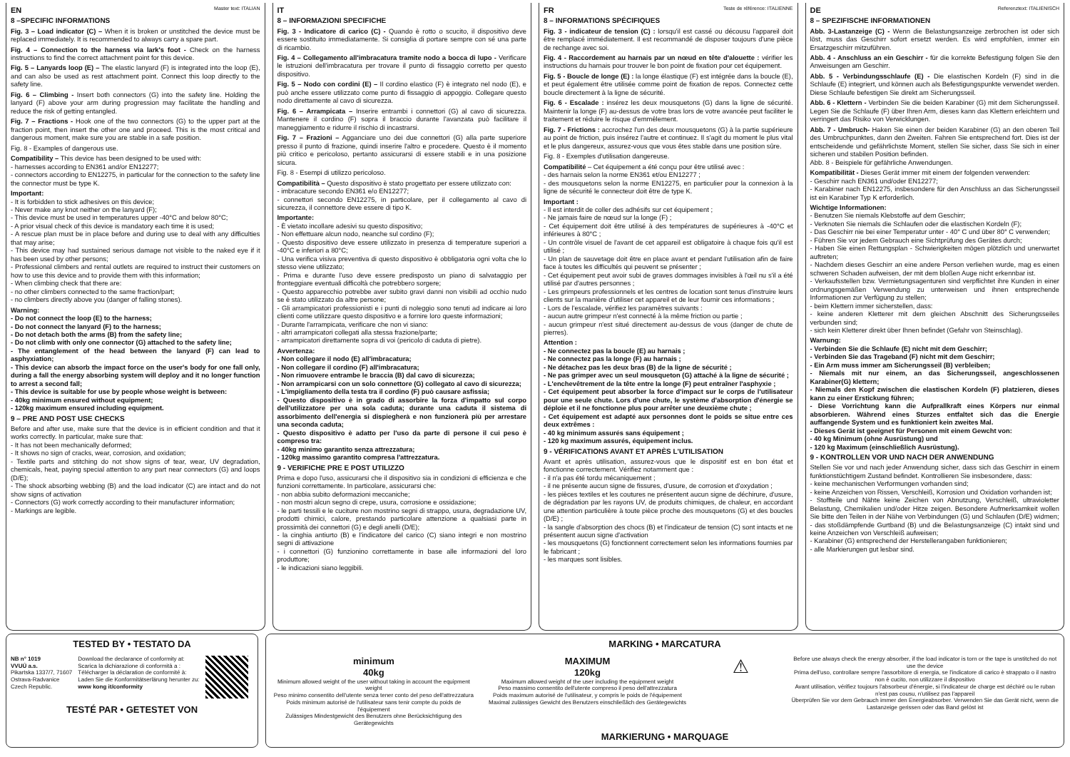EN Master text: ITALIAN
8 –SPECIFIC INFORMATIONS
Fig. 3 – Load indicator (C) – When it is broken or unstitched the device must be replaced immediately. It is recommended to always carry a spare part.
Fig. 4 – Connection to the harness via lark's foot - Check on the harness instructions to find the correct attachment point for this device.
Fig. 5 – Lanyards loop (E) – The elastic lanyard (F) is integrated into the loop (E), and can also be used as rest attachment point. Connect this loop directly to the safety line.
Fig. 6 – Climbing - Insert both connectors (G) into the safety line. Holding the lanyard (F) above your arm during progression may facilitate the handling and reduce the risk of getting entangled.
Fig. 7 – Fractions - Hook one of the two connectors (G) to the upper part at the fraction point, then insert the other one and proceed. This is the most critical and dangerous moment, make sure you are stable in a safe position.
Fig. 8 - Examples of dangerous use.
Compatibility – This device has been designed to be used with:
- harnesses according to EN361 and/or EN12277;
- connectors according to EN12275, in particular for the connection to the safety line the connector must be type K.
Important:
- It is forbidden to stick adhesives on this device;
- Never make any knot neither on the lanyard (F);
- This device must be used in temperatures upper -40°C and below 80°C;
- A prior visual check of this device is mandatory each time it is used;
- A rescue plan must be in place before and during use to deal with any difficulties that may arise;
- This device may had sustained serious damage not visible to the naked eye if it has been used by other persons;
- Professional climbers and rental outlets are required to instruct their customers on how to use this device and to provide them with this information;
- When climbing check that there are:
- no other climbers connected to the same fraction/part;
- no climbers directly above you (danger of falling stones).
Warning:
- Do not connect the loop (E) to the harness;
- Do not connect the lanyard (F) to the harness;
- Do not detach both the arms (B) from the safety line;
- Do not climb with only one connector (G) attached to the safety line;
- The entanglement of the head between the lanyard (F) can lead to asphyxiation;
- This device can absorb the impact force on the user's body for one fall only, during a fall the energy absorbing system will deploy and it no longer function to arrest a second fall;
- This device is suitable for use by people whose weight is between:
- 40kg minimum ensured without equipment;
- 120kg maximum ensured including equipment.
9 – PRE AND POST USE CHECKS
Before and after use, make sure that the device is in efficient condition and that it works correctly. In particular, make sure that:
- It has not been mechanically deformed;
- It shows no sign of cracks, wear, corrosion, and oxidation;
- Textile parts and stitching do not show signs of tear, wear, UV degradation, chemicals, heat, paying special attention to any part near connectors (G) and loops (D/E);
- The shock absorbing webbing (B) and the load indicator (C) are intact and do not show signs of activation
- Connectors (G) work correctly according to their manufacturer information;
- Markings are legible.
IT
8 – INFORMAZIONI SPECIFICHE
Fig. 3 - Indicatore di carico (C) - Quando è rotto o scucito, il dispositivo deve essere sostituito immediatamente. Si consiglia di portare sempre con sé una parte di ricambio.
Fig. 4 – Collegamento all'imbracatura tramite nodo a bocca di lupo - Verificare le istruzioni dell'imbracatura per trovare il punto di fissaggio corretto per questo dispositivo.
Fig. 5 – Nodo con cordini (E) – Il cordino elastico (F) è integrato nel nodo (E), e può anche essere utilizzato come punto di fissaggio di appoggio. Collegare questo nodo direttamente al cavo di sicurezza.
Fig. 6 – Arrampicata – Inserire entrambi i connettori (G) al cavo di sicurezza. Mantenere il cordino (F) sopra il braccio durante l'avanzata può facilitare il maneggiamento e ridurre il rischio di incastrarsi.
Fig. 7 – Frazioni – Agganciare uno dei due connettori (G) alla parte superiore presso il punto di frazione, quindi inserire l'altro e procedere. Questo è il momento più critico e pericoloso, pertanto assicurarsi di essere stabili e in una posizione sicura.
Fig. 8 - Esempi di utilizzo pericoloso.
Compatibilità – Questo dispositivo è stato progettato per essere utilizzato con:
- imbracature secondo EN361 e/o EN12277;
- connettori secondo EN12275, in particolare, per il collegamento al cavo di sicurezza, il connettore deve essere di tipo K.
Importante:
- È vietato incollare adesivi su questo dispositivo;
- Non effettuare alcun nodo, neanche sul cordino (F);
- Questo dispositivo deve essere utilizzato in presenza di temperature superiori a -40°C e inferiori a 80°C;
- Una verifica visiva preventiva di questo dispositivo è obbligatoria ogni volta che lo stesso viene utilizzato;
- Prima e durante l'uso deve essere predisposto un piano di salvataggio per fronteggiare eventuali difficoltà che potrebbero sorgere;
- Questo apparecchio potrebbe aver subito gravi danni non visibili ad occhio nudo se è stato utilizzato da altre persone;
- Gli arrampicatori professionisti e i punti di noleggio sono tenuti ad indicare ai loro clienti come utilizzare questo dispositivo e a fornire loro queste informazioni;
- Durante l'arrampicata, verificare che non vi siano:
- altri arrampicatori collegati alla stessa frazione/parte;
- arrampicatori direttamente sopra di voi (pericolo di caduta di pietre).
Avvertenza:
- Non collegare il nodo (E) all'imbracatura;
- Non collegare il cordino (F) all'imbracatura;
- Non rimuovere entrambe le braccia (B) dal cavo di sicurezza;
- Non arrampicarsi con un solo connettore (G) collegato al cavo di sicurezza;
- L'impigliamento della testa tra il cordino (F) può causare asfissia;
- Questo dispositivo è in grado di assorbire la forza d'impatto sul corpo dell'utilizzatore per una sola caduta; durante una caduta il sistema di assorbimento dell'energia si dispiegherà e non funzionerà più per arrestare una seconda caduta;
- Questo dispositivo è adatto per l'uso da parte di persone il cui peso è compreso tra:
- 40kg minimo garantito senza attrezzatura;
- 120kg massimo garantito compresa l'attrezzatura.
9 - VERIFICHE PRE E POST UTILIZZO
Prima e dopo l'uso, assicurarsi che il dispositivo sia in condizioni di efficienza e che funzioni correttamente. In particolare, assicurarsi che:
- non abbia subito deformazioni meccaniche;
- non mostri alcun segno di crepe, usura, corrosione e ossidazione;
- le parti tessili e le cuciture non mostrino segni di strappo, usura, degradazione UV, prodotti chimici, calore, prestando particolare attenzione a qualsiasi parte in prossimità dei connettori (G) e degli anelli (D/E);
- la cinghia antiurto (B) e l'indicatore del carico (C) siano integri e non mostrino segni di attivazione
- i connettori (G) funzionino correttamente in base alle informazioni del loro produttore;
- le indicazioni siano leggibili.
FR Teste de référence: ITALIENNE
8 – INFORMATIONS SPÉCIFIQUES
Fig. 3 - indicateur de tension (C) : lorsqu'il est cassé ou décousu l'appareil doit être remplacé immédiatement. Il est recommandé de disposer toujours d'une pièce de rechange avec soi.
Fig. 4 - Raccordement au harnais par un nœud en tête d'alouette : vérifier les instructions du harnais pour trouver le bon point de fixation pour cet équipement.
Fig. 5 - Boucle de longe (E) : la longe élastique (F) est intégrée dans la boucle (E), et peut également être utilisée comme point de fixation de repos. Connectez cette boucle directement à la ligne de sécurité.
Fig. 6 - Escalade : insérez les deux mousquetons (G) dans la ligne de sécurité. Maintenir la longe (F) au-dessus de votre bras lors de votre avancée peut faciliter le traitement et réduire le risque d'emmêlement.
Fig. 7 - Frictions : accrochez l'un des deux mousquetons (G) à la partie supérieure au point de friction, puis insérez l'autre et continuez. Il s'agit du moment le plus vital et le plus dangereux, assurez-vous que vous êtes stable dans une position sûre.
Fig. 8 - Exemples d'utilisation dangereuse.
Compatibilité – Cet équipement a été conçu pour être utilisé avec :
- des harnais selon la norme EN361 et/ou EN12277 ;
- des mousquetons selon la norme EN12275, en particulier pour la connexion à la ligne de sécurité le connecteur doit être de type K.
Important :
- Il est interdit de coller des adhésifs sur cet équipement ;
- Ne jamais faire de nœud sur la longe (F) ;
- Cet équipement doit être utilisé à des températures de supérieures à -40°C et inférieures à 80°C ;
- Un contrôle visuel de l'avant de cet appareil est obligatoire à chaque fois qu'il est utilisé ;
- Un plan de sauvetage doit être en place avant et pendant l'utilisation afin de faire face à toutes les difficultés qui peuvent se présenter ;
- Cet équipement peut avoir subi de graves dommages invisibles à l'œil nu s'il a été utilisé par d'autres personnes ;
- Les grimpeurs professionnels et les centres de location sont tenus d'instruire leurs clients sur la manière d'utiliser cet appareil et de leur fournir ces informations ;
- Lors de l'escalade, vérifiez les paramètres suivants :
- aucun autre grimpeur n'est connecté à la même friction ou partie ;
- aucun grimpeur n'est situé directement au-dessus de vous (danger de chute de pierres).
Attention :
- Ne connectez pas la boucle (E) au harnais ;
- Ne connectez pas la longe (F) au harnais ;
- Ne détachez pas les deux bras (B) de la ligne de sécurité ;
- Ne pas grimper avec un seul mousqueton (G) attaché à la ligne de sécurité ;
- L'enchevêtrement de la tête entre la longe (F) peut entraîner l'asphyxie ;
- Cet équipement peut absorber la force d'impact sur le corps de l'utilisateur pour une seule chute. Lors d'une chute, le système d'absorption d'énergie se déploie et il ne fonctionne plus pour arrêter une deuxième chute ;
- Cet équipement est adapté aux personnes dont le poids se situe entre ces deux extrêmes :
- 40 kg minimum assurés sans équipement ;
- 120 kg maximum assurés, équipement inclus.
9 - VÉRIFICATIONS AVANT ET APRÈS L'UTILISATION
Avant et après utilisation, assurez-vous que le dispositif est en bon état et fonctionne correctement. Vérifiez notamment que :
- il n'a pas été tordu mécaniquement ;
- il ne présente aucun signe de fissures, d'usure, de corrosion et d'oxydation ;
- les pièces textiles et les coutures ne présentent aucun signe de déchirure, d'usure, de dégradation par les rayons UV, de produits chimiques, de chaleur, en accordant une attention particulière à toute pièce proche des mousquetons (G) et des boucles (D/E) ;
- la sangle d'absorption des chocs (B) et l'indicateur de tension (C) sont intacts et ne présentent aucun signe d'activation
- les mousquetons (G) fonctionnent correctement selon les informations fournies par le fabricant ;
- les marques sont lisibles.
DE Referenztext: ITALIENISCH
8 – SPEZIFISCHE INFORMATIONEN
Abb. 3-Lastanzeige (C) - Wenn die Belastungsanzeige zerbrochen ist oder sich löst, muss das Geschirr sofort ersetzt werden. Es wird empfohlen, immer ein Ersatzgeschirr mitzuführen.
Abb. 4 - Anschluss an ein Geschirr - für die korrekte Befestigung folgen Sie den Anweisungen am Geschirr.
Abb. 5 - Verbindungsschlaufe (E) - Die elastischen Kordeln (F) sind in die Schlaufe (E) integriert, und können auch als Befestigungspunkte verwendet werden. Diese Schlaufe befestigen Sie direkt am Sicherungsseil.
Abb. 6 - Klettern - Verbinden Sie die beiden Karabiner (G) mit dem Sicherungsseil. Legen Sie die Schlaufe (F) über Ihren Arm, dieses kann das Klettern erleichtern und verringert das Risiko von Verwicklungen.
Abb. 7 - Umbruch- Haken Sie einen der beiden Karabiner (G) an den oberen Teil des Umbruchpunktes, dann den Zweiten. Fahren Sie entsprechend fort. Dies ist der entscheidende und gefährlichste Moment, stellen Sie sicher, dass Sie sich in einer sicheren und stabilen Position befinden.
Abb. 8 - Beispiele für gefährliche Anwendungen.
Kompatibilität - Dieses Gerät immer mit einem der folgenden verwenden:
- Geschirr nach EN361 und/oder EN12277;
- Karabiner nach EN12275, insbesondere für den Anschluss an das Sicherungsseil ist ein Karabiner Typ K erforderlich.
Wichtige Informationen:
- Benutzen Sie niemals Klebstoffe auf dem Geschirr;
- Verknoten Sie niemals die Schlaufen oder die elastischen Kordeln (F);
- Das Geschirr nie bei einer Temperatur unter - 40° C und über 80° C verwenden;
- Führen Sie vor jedem Gebrauch eine Sichtprüfung des Gerätes durch;
- Haben Sie einen Rettungsplan - Schwierigkeiten mögen plötzlich und unerwartet auftreten;
- Nachdem dieses Geschirr an eine andere Person verliehen wurde, mag es einen schweren Schaden aufweisen, der mit dem bloßen Auge nicht erkennbar ist.
- Verkaufsstellen bzw. Vermietungsagenturen sind verpflichtet ihre Kunden in einer ordnungsgemäßen Verwendung zu unterweisen und ihnen entsprechende Informationen zur Verfügung zu stellen;
- beim Klettern immer sicherstellen, dass:
- keine anderen Kletterer mit dem gleichen Abschnitt des Sicherungsseiles verbunden sind;
- sich kein Kletterer direkt über Ihnen befindet (Gefahr von Steinschlag).
Warnung:
- Verbinden Sie die Schlaufe (E) nicht mit dem Geschirr;
- Verbinden Sie das Trageband (F) nicht mit dem Geschirr;
- Ein Arm muss immer am Sicherungsseil (B) verbleiben;
- Niemals mit nur einem, an das Sicherungsseil, angeschlossenen Karabiner(G) klettern;
- Niemals den Kopf zwischen die elastischen Kordeln (F) platzieren, dieses kann zu einer Erstickung führen;
- Diese Vorrichtung kann die Aufprallkraft eines Körpers nur einmal absorbieren. Während eines Sturzes entfaltet sich das die Energie auffangende System und es funktioniert kein zweites Mal.
- Dieses Gerät ist geeignet für Personen mit einem Gewcht von:
- 40 kg Minimum (ohne Ausrüstung) und
- 120 kg Maximum (einschließlich Ausrüstung).
9 - KONTROLLEN VOR UND NACH DER ANWENDUNG
Stellen Sie vor und nach jeder Anwendung sicher, dass sich das Geschirr in einem funktionstüchtigem Zustand befindet. Kontrollieren Sie insbesondere, dass:
- keine mechanischen Verformungen vorhanden sind;
- keine Anzeichen von Rissen, Verschleiß, Korrosion und Oxidation vorhanden ist;
- Stoffteile und Nähte keine Zeichen von Abnutzung, Verschleiß, ultravioletter Belastung, Chemikalien und/oder Hitze zeigen. Besondere Aufmerksamkeit wollen Sie bitte den Teilen in der Nähe von Verbindungen (G) und Schlaufen (D/E) widmen;
- das stoßdämpfende Gurtband (B) und die Belastungsanzeige (C) intakt sind und keine Anzeichen von Verschleiß aufweisen;
- Karabiner (G) entsprechend der Herstellerangaben funktionieren;
- alle Markierungen gut lesbar sind.
TESTED BY • TESTATO DA
NB n° 1019
VVUÚ a.s.
Pikartska 1337/7, 71607
Ostrava-Radvanice
Czech Republic.
Download the declarance of conformity at:
Scarica la dichiarazione di conformità a :
Télécharger la déclaration de conformité à:
Laden Sie die Konformitätserlärung herunter zu:
www kong it/conformity
TESTÉ PAR • GETESTET VON
MARKING • MARCATURA
minimum
40kg
Minimum allowed weight of the user without taking in account the equipment weight
Peso minimo consentito dell'utente senza tener conto del peso dell'attrezzatura
Poids minimum autorisé de l'utilisateur sans tenir compte du poids de l'équipement
Zulässiges Mindestgewicht des Benutzers ohne Berücksichtigung des Gerätegewichts
MAXIMUM
120kg
Maximum allowed weight of the user including the equipment weight
Peso massimo consentito dell'utente compreso il peso dell'attrezzatura
Poids maximum autorisé de l'utilisateur, y compris le poids de l'équipement
Maximal zulässiges Gewicht des Benutzers einschließlich des Gerätegewichts
⚠
Before use always check the energy absorber, if the load indicator is torn or the tape is unstitched do not use the device
Prima dell'uso, controllare sempre l'assorbitore di energia, se l'indicatore di carico è strappato o il nastro non è cucito, non utilizzare il dispositivo
Avant utilisation, vérifiez toujours l'absorbeur d'énergie, si l'indicateur de charge est déchiré ou le ruban n'est pas cousu, n'utilisez pas l'appareil
Überprüfen Sie vor dem Gebrauch immer den Energieabsorber. Verwenden Sie das Gerät nicht, wenn die Lastanzeige gerissen oder das Band gelöst ist
MARKIERUNG • MARQUAGE